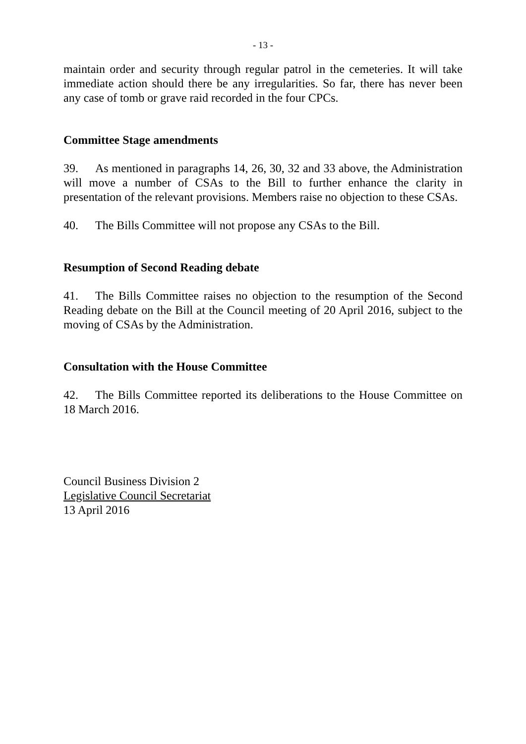- 13 -
maintain order and security through regular patrol in the cemeteries. It will take immediate action should there be any irregularities. So far, there has never been any case of tomb or grave raid recorded in the four CPCs.
Committee Stage amendments
39. As mentioned in paragraphs 14, 26, 30, 32 and 33 above, the Administration will move a number of CSAs to the Bill to further enhance the clarity in presentation of the relevant provisions. Members raise no objection to these CSAs.
40. The Bills Committee will not propose any CSAs to the Bill.
Resumption of Second Reading debate
41. The Bills Committee raises no objection to the resumption of the Second Reading debate on the Bill at the Council meeting of 20 April 2016, subject to the moving of CSAs by the Administration.
Consultation with the House Committee
42. The Bills Committee reported its deliberations to the House Committee on 18 March 2016.
Council Business Division 2
Legislative Council Secretariat
13 April 2016